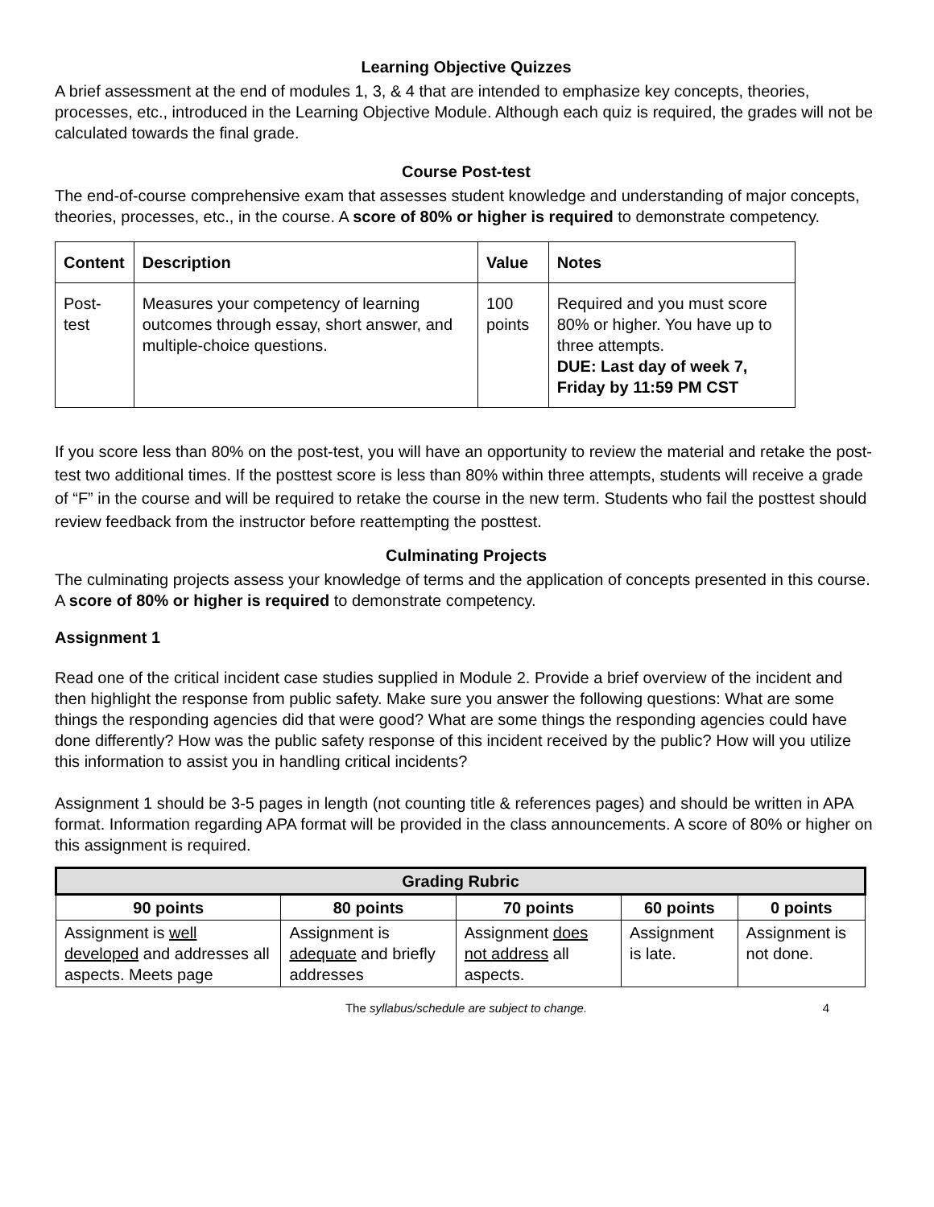Learning Objective Quizzes
A brief assessment at the end of modules 1, 3, & 4 that are intended to emphasize key concepts, theories, processes, etc., introduced in the Learning Objective Module. Although each quiz is required, the grades will not be calculated towards the final grade.
Course Post-test
The end-of-course comprehensive exam that assesses student knowledge and understanding of major concepts, theories, processes, etc., in the course. A score of 80% or higher is required to demonstrate competency.
| Content | Description | Value | Notes |
| --- | --- | --- | --- |
| Post-test | Measures your competency of learning outcomes through essay, short answer, and multiple-choice questions. | 100 points | Required and you must score 80% or higher. You have up to three attempts. DUE: Last day of week 7, Friday by 11:59 PM CST |
If you score less than 80% on the post-test, you will have an opportunity to review the material and retake the post-test two additional times. If the posttest score is less than 80% within three attempts, students will receive a grade of “F” in the course and will be required to retake the course in the new term. Students who fail the posttest should review feedback from the instructor before reattempting the posttest.
Culminating Projects
The culminating projects assess your knowledge of terms and the application of concepts presented in this course. A score of 80% or higher is required to demonstrate competency.
Assignment 1
Read one of the critical incident case studies supplied in Module 2. Provide a brief overview of the incident and then highlight the response from public safety. Make sure you answer the following questions: What are some things the responding agencies did that were good? What are some things the responding agencies could have done differently? How was the public safety response of this incident received by the public? How will you utilize this information to assist you in handling critical incidents?
Assignment 1 should be 3-5 pages in length (not counting title & references pages) and should be written in APA format. Information regarding APA format will be provided in the class announcements. A score of 80% or higher on this assignment is required.
| Grading Rubric | | | | |
| --- | --- | --- | --- | --- |
| 90 points | 80 points | 70 points | 60 points | 0 points |
| Assignment is well developed and addresses all aspects. Meets page | Assignment is adequate and briefly addresses | Assignment does not address all aspects. | Assignment is late. | Assignment is not done. |
The syllabus/schedule are subject to change. 4